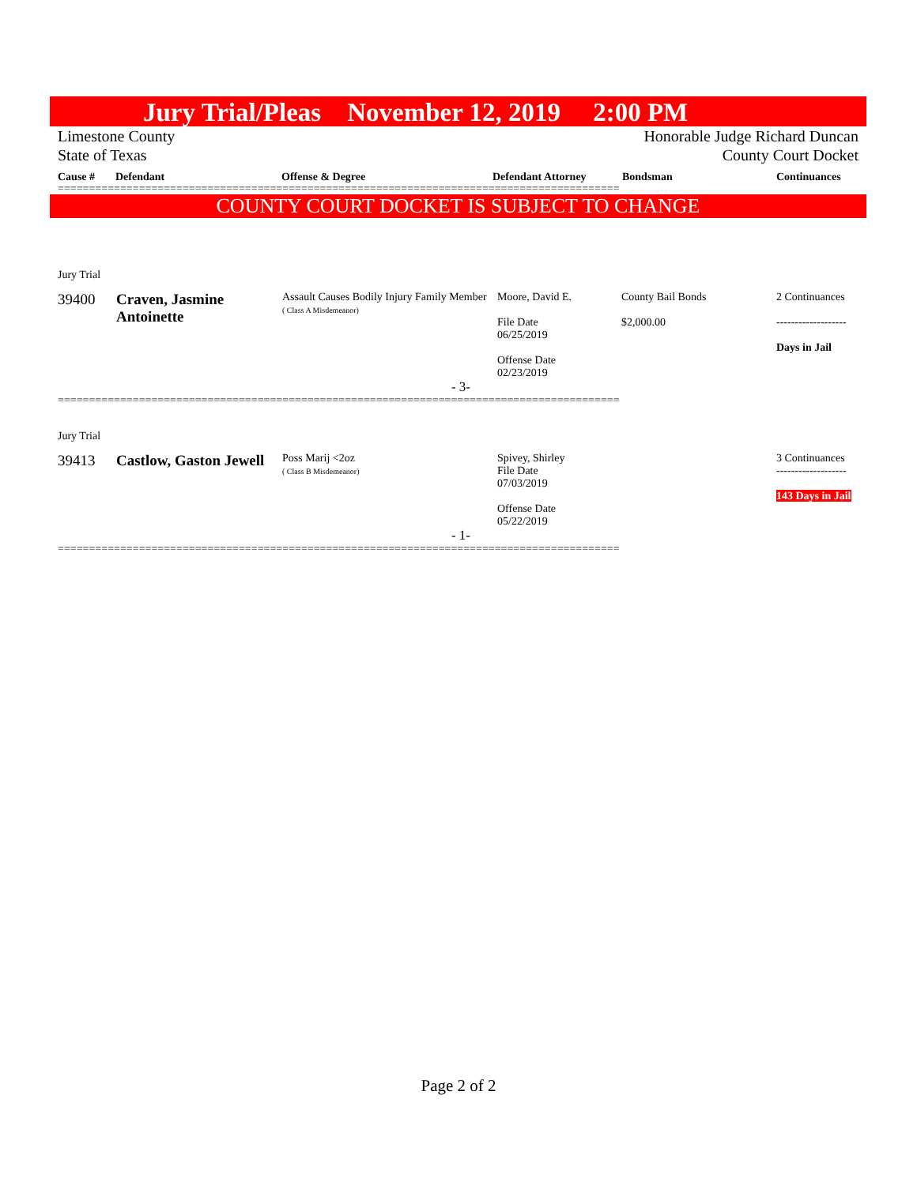Jury Trial/Pleas November 12, 2019 2:00 PM
Limestone County Honorable Judge Richard Duncan
State of Texas County Court Docket
Cause # Defendant Offense & Degree Defendant Attorney Bondsman Continuances
==========================================================================================
COUNTY COURT DOCKET IS SUBJECT TO CHANGE
| Jury Trial | | | | | |
| 39400 | Craven, Jasmine Antoinette | Assault Causes Bodily Injury Family Member ( Class A Misdemeanor) | Moore, David E. File Date 06/25/2019 Offense Date 02/23/2019 | County Bail Bonds $2,000.00 | 2 Continuances ------------------- Days in Jail |
| - 3- | | | | | |
==========================================================================================
| Jury Trial | | | | | |
| 39413 | Castlow, Gaston Jewell | Poss Marij <2oz ( Class B Misdemeanor) | Spivey, Shirley File Date 07/03/2019 Offense Date 05/22/2019 | | 3 Continuances ------------------- 143 Days in Jail |
| - 1- | | | | | |
==========================================================================================
Page 2 of 2